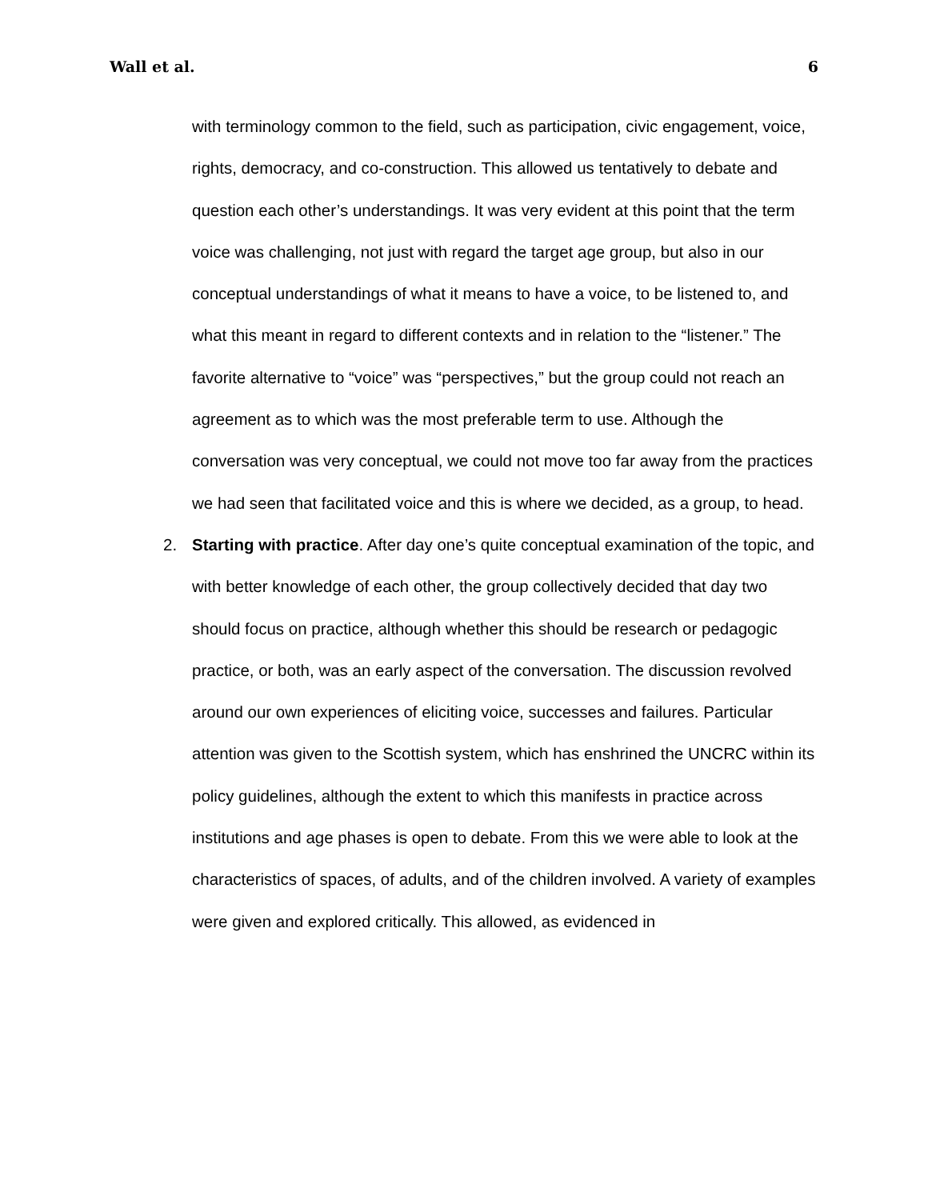Wall et al. 6
with terminology common to the field, such as participation, civic engagement, voice, rights, democracy, and co-construction. This allowed us tentatively to debate and question each other’s understandings. It was very evident at this point that the term voice was challenging, not just with regard the target age group, but also in our conceptual understandings of what it means to have a voice, to be listened to, and what this meant in regard to different contexts and in relation to the “listener.” The favorite alternative to “voice” was “perspectives,” but the group could not reach an agreement as to which was the most preferable term to use. Although the conversation was very conceptual, we could not move too far away from the practices we had seen that facilitated voice and this is where we decided, as a group, to head.
2. Starting with practice. After day one’s quite conceptual examination of the topic, and with better knowledge of each other, the group collectively decided that day two should focus on practice, although whether this should be research or pedagogic practice, or both, was an early aspect of the conversation. The discussion revolved around our own experiences of eliciting voice, successes and failures. Particular attention was given to the Scottish system, which has enshrined the UNCRC within its policy guidelines, although the extent to which this manifests in practice across institutions and age phases is open to debate. From this we were able to look at the characteristics of spaces, of adults, and of the children involved. A variety of examples were given and explored critically. This allowed, as evidenced in